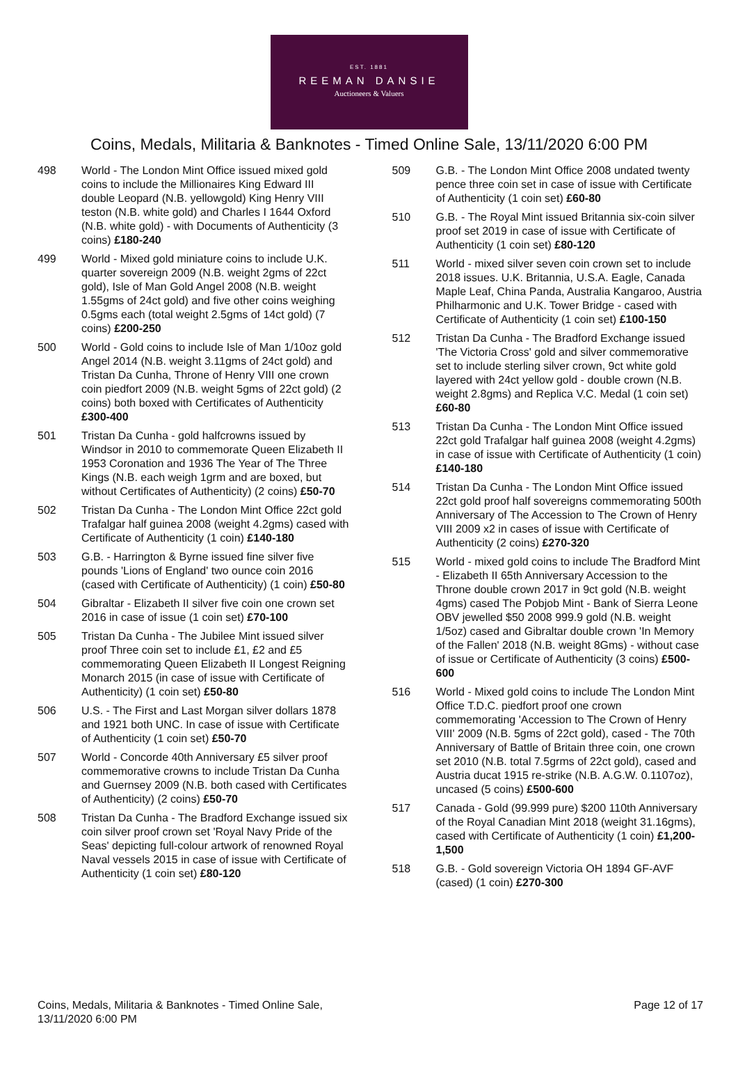EST. 1881
REEMAN DANSIE
Auctioneers & Valuers
Coins, Medals, Militaria & Banknotes - Timed Online Sale, 13/11/2020 6:00 PM
498 World - The London Mint Office issued mixed gold coins to include the Millionaires King Edward III double Leopard (N.B. yellowgold) King Henry VIII teston (N.B. white gold) and Charles I 1644 Oxford (N.B. white gold) - with Documents of Authenticity (3 coins) £180-240
499 World - Mixed gold miniature coins to include U.K. quarter sovereign 2009 (N.B. weight 2gms of 22ct gold), Isle of Man Gold Angel 2008 (N.B. weight 1.55gms of 24ct gold) and five other coins weighing 0.5gms each (total weight 2.5gms of 14ct gold) (7 coins) £200-250
500 World - Gold coins to include Isle of Man 1/10oz gold Angel 2014 (N.B. weight 3.11gms of 24ct gold) and Tristan Da Cunha, Throne of Henry VIII one crown coin piedfort 2009 (N.B. weight 5gms of 22ct gold) (2 coins) both boxed with Certificates of Authenticity £300-400
501 Tristan Da Cunha - gold halfcrowns issued by Windsor in 2010 to commemorate Queen Elizabeth II 1953 Coronation and 1936 The Year of The Three Kings (N.B. each weigh 1grm and are boxed, but without Certificates of Authenticity) (2 coins) £50-70
502 Tristan Da Cunha - The London Mint Office 22ct gold Trafalgar half guinea 2008 (weight 4.2gms) cased with Certificate of Authenticity (1 coin) £140-180
503 G.B. - Harrington & Byrne issued fine silver five pounds 'Lions of England' two ounce coin 2016 (cased with Certificate of Authenticity) (1 coin) £50-80
504 Gibraltar - Elizabeth II silver five coin one crown set 2016 in case of issue (1 coin set) £70-100
505 Tristan Da Cunha - The Jubilee Mint issued silver proof Three coin set to include £1, £2 and £5 commemorating Queen Elizabeth II Longest Reigning Monarch 2015 (in case of issue with Certificate of Authenticity) (1 coin set) £50-80
506 U.S. - The First and Last Morgan silver dollars 1878 and 1921 both UNC. In case of issue with Certificate of Authenticity (1 coin set) £50-70
507 World - Concorde 40th Anniversary £5 silver proof commemorative crowns to include Tristan Da Cunha and Guernsey 2009 (N.B. both cased with Certificates of Authenticity) (2 coins) £50-70
508 Tristan Da Cunha - The Bradford Exchange issued six coin silver proof crown set 'Royal Navy Pride of the Seas' depicting full-colour artwork of renowned Royal Naval vessels 2015 in case of issue with Certificate of Authenticity (1 coin set) £80-120
509 G.B. - The London Mint Office 2008 undated twenty pence three coin set in case of issue with Certificate of Authenticity (1 coin set) £60-80
510 G.B. - The Royal Mint issued Britannia six-coin silver proof set 2019 in case of issue with Certificate of Authenticity (1 coin set) £80-120
511 World - mixed silver seven coin crown set to include 2018 issues. U.K. Britannia, U.S.A. Eagle, Canada Maple Leaf, China Panda, Australia Kangaroo, Austria Philharmonic and U.K. Tower Bridge - cased with Certificate of Authenticity (1 coin set) £100-150
512 Tristan Da Cunha - The Bradford Exchange issued 'The Victoria Cross' gold and silver commemorative set to include sterling silver crown, 9ct white gold layered with 24ct yellow gold - double crown (N.B. weight 2.8gms) and Replica V.C. Medal (1 coin set) £60-80
513 Tristan Da Cunha - The London Mint Office issued 22ct gold Trafalgar half guinea 2008 (weight 4.2gms) in case of issue with Certificate of Authenticity (1 coin) £140-180
514 Tristan Da Cunha - The London Mint Office issued 22ct gold proof half sovereigns commemorating 500th Anniversary of The Accession to The Crown of Henry VIII 2009 x2 in cases of issue with Certificate of Authenticity (2 coins) £270-320
515 World - mixed gold coins to include The Bradford Mint - Elizabeth II 65th Anniversary Accession to the Throne double crown 2017 in 9ct gold (N.B. weight 4gms) cased The Pobjob Mint - Bank of Sierra Leone OBV jewelled $50 2008 999.9 gold (N.B. weight 1/5oz) cased and Gibraltar double crown 'In Memory of the Fallen' 2018 (N.B. weight 8Gms) - without case of issue or Certificate of Authenticity (3 coins) £500-600
516 World - Mixed gold coins to include The London Mint Office T.D.C. piedfort proof one crown commemorating 'Accession to The Crown of Henry VIII' 2009 (N.B. 5gms of 22ct gold), cased - The 70th Anniversary of Battle of Britain three coin, one crown set 2010 (N.B. total 7.5grms of 22ct gold), cased and Austria ducat 1915 re-strike (N.B. A.G.W. 0.1107oz), uncased (5 coins) £500-600
517 Canada - Gold (99.999 pure) $200 110th Anniversary of the Royal Canadian Mint 2018 (weight 31.16gms), cased with Certificate of Authenticity (1 coin) £1,200-1,500
518 G.B. - Gold sovereign Victoria OH 1894 GF-AVF (cased) (1 coin) £270-300
Coins, Medals, Militaria & Banknotes - Timed Online Sale,
13/11/2020 6:00 PM
Page 12 of 17